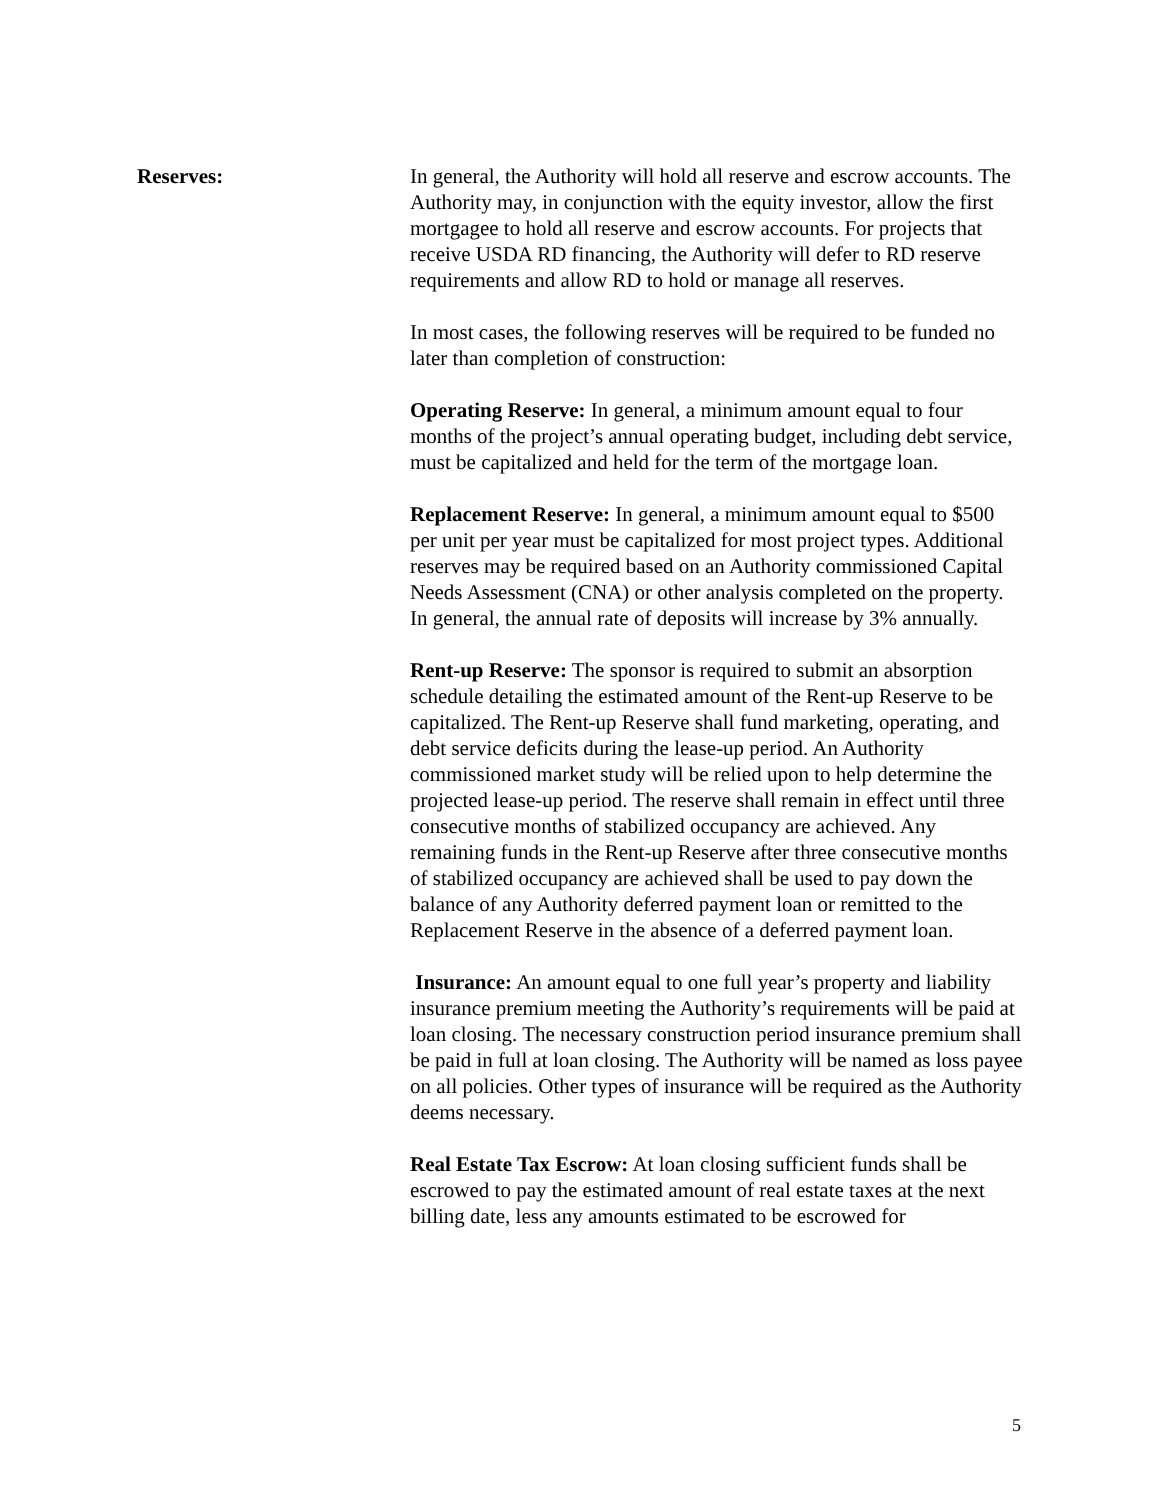Reserves: In general, the Authority will hold all reserve and escrow accounts. The Authority may, in conjunction with the equity investor, allow the first mortgagee to hold all reserve and escrow accounts. For projects that receive USDA RD financing, the Authority will defer to RD reserve requirements and allow RD to hold or manage all reserves.
In most cases, the following reserves will be required to be funded no later than completion of construction:
Operating Reserve: In general, a minimum amount equal to four months of the project’s annual operating budget, including debt service, must be capitalized and held for the term of the mortgage loan.
Replacement Reserve: In general, a minimum amount equal to $500 per unit per year must be capitalized for most project types. Additional reserves may be required based on an Authority commissioned Capital Needs Assessment (CNA) or other analysis completed on the property. In general, the annual rate of deposits will increase by 3% annually.
Rent-up Reserve: The sponsor is required to submit an absorption schedule detailing the estimated amount of the Rent-up Reserve to be capitalized. The Rent-up Reserve shall fund marketing, operating, and debt service deficits during the lease-up period. An Authority commissioned market study will be relied upon to help determine the projected lease-up period. The reserve shall remain in effect until three consecutive months of stabilized occupancy are achieved. Any remaining funds in the Rent-up Reserve after three consecutive months of stabilized occupancy are achieved shall be used to pay down the balance of any Authority deferred payment loan or remitted to the Replacement Reserve in the absence of a deferred payment loan.
Insurance: An amount equal to one full year’s property and liability insurance premium meeting the Authority’s requirements will be paid at loan closing. The necessary construction period insurance premium shall be paid in full at loan closing. The Authority will be named as loss payee on all policies. Other types of insurance will be required as the Authority deems necessary.
Real Estate Tax Escrow: At loan closing sufficient funds shall be escrowed to pay the estimated amount of real estate taxes at the next billing date, less any amounts estimated to be escrowed for
5